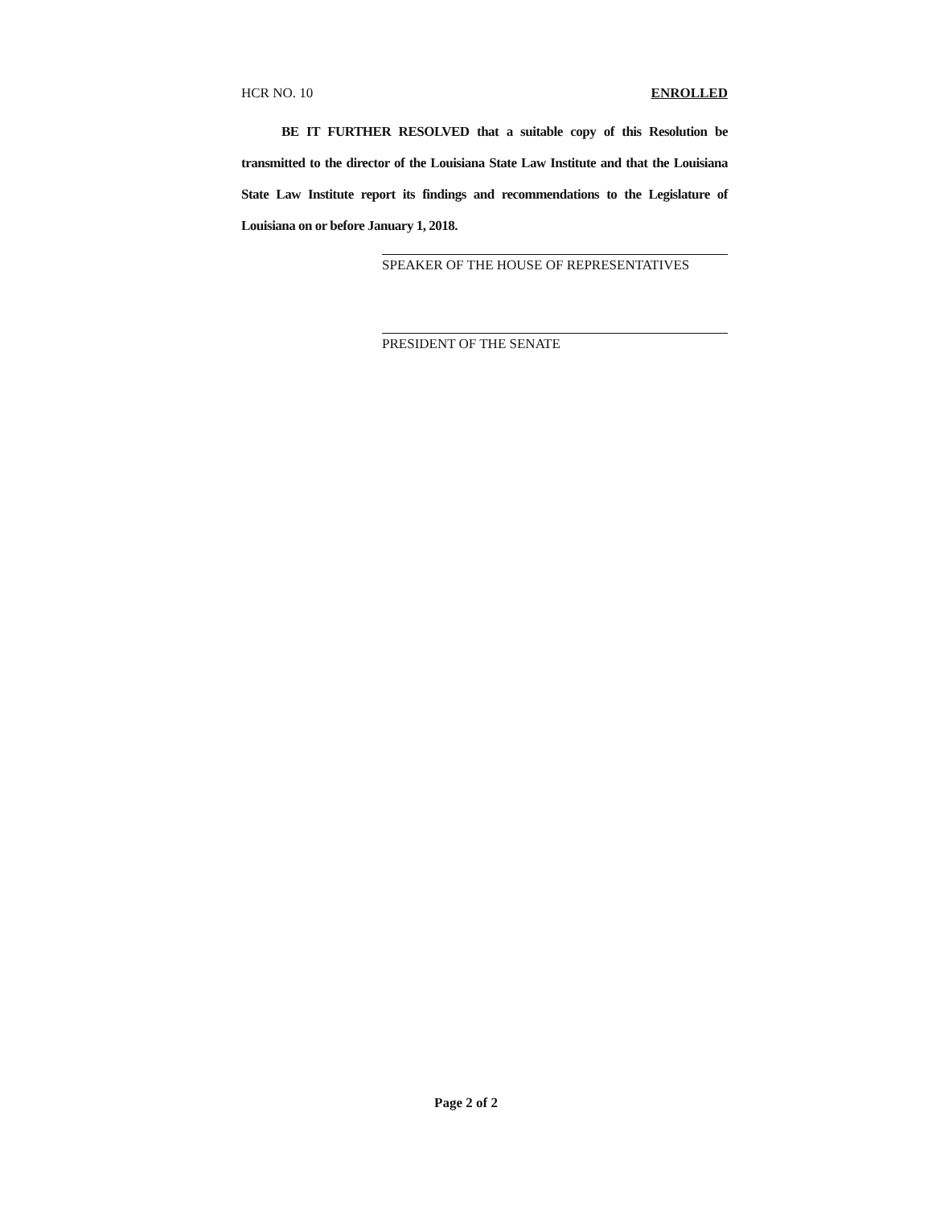HCR NO. 10 ENROLLED
BE IT FURTHER RESOLVED that a suitable copy of this Resolution be transmitted to the director of the Louisiana State Law Institute and that the Louisiana State Law Institute report its findings and recommendations to the Legislature of Louisiana on or before January 1, 2018.
SPEAKER OF THE HOUSE OF REPRESENTATIVES
PRESIDENT OF THE SENATE
Page 2 of 2